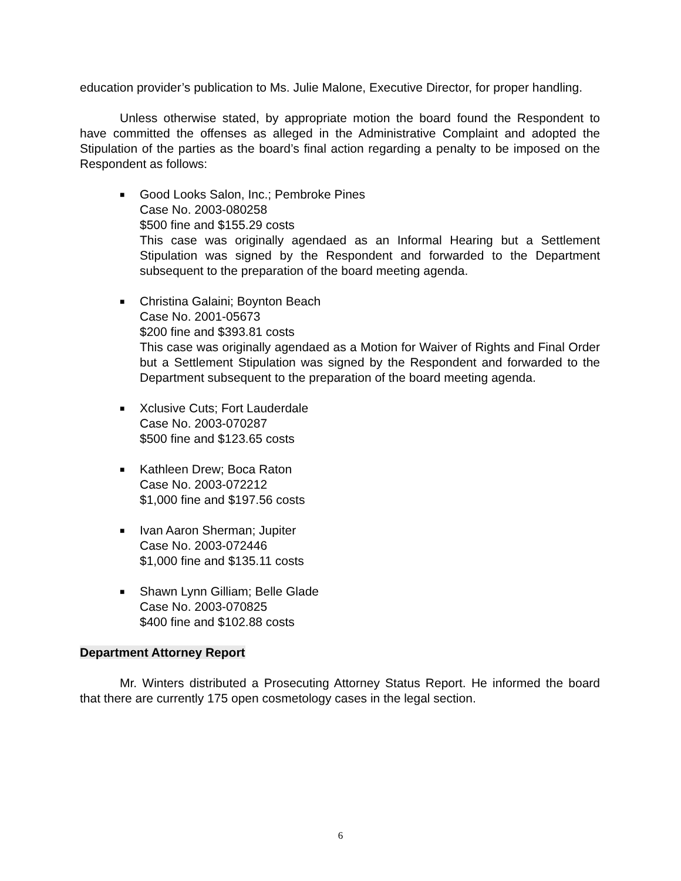education provider’s publication to Ms. Julie Malone, Executive Director, for proper handling.
Unless otherwise stated, by appropriate motion the board found the Respondent to have committed the offenses as alleged in the Administrative Complaint and adopted the Stipulation of the parties as the board’s final action regarding a penalty to be imposed on the Respondent as follows:
■ Good Looks Salon, Inc.; Pembroke Pines
Case No. 2003-080258
$500 fine and $155.29 costs
This case was originally agendaed as an Informal Hearing but a Settlement Stipulation was signed by the Respondent and forwarded to the Department subsequent to the preparation of the board meeting agenda.
■ Christina Galaini; Boynton Beach
Case No. 2001-05673
$200 fine and $393.81 costs
This case was originally agendaed as a Motion for Waiver of Rights and Final Order but a Settlement Stipulation was signed by the Respondent and forwarded to the Department subsequent to the preparation of the board meeting agenda.
■ Xclusive Cuts; Fort Lauderdale
Case No. 2003-070287
$500 fine and $123.65 costs
■ Kathleen Drew; Boca Raton
Case No. 2003-072212
$1,000 fine and $197.56 costs
■ Ivan Aaron Sherman; Jupiter
Case No. 2003-072446
$1,000 fine and $135.11 costs
■ Shawn Lynn Gilliam; Belle Glade
Case No. 2003-070825
$400 fine and $102.88 costs
Department Attorney Report
Mr. Winters distributed a Prosecuting Attorney Status Report. He informed the board that there are currently 175 open cosmetology cases in the legal section.
6